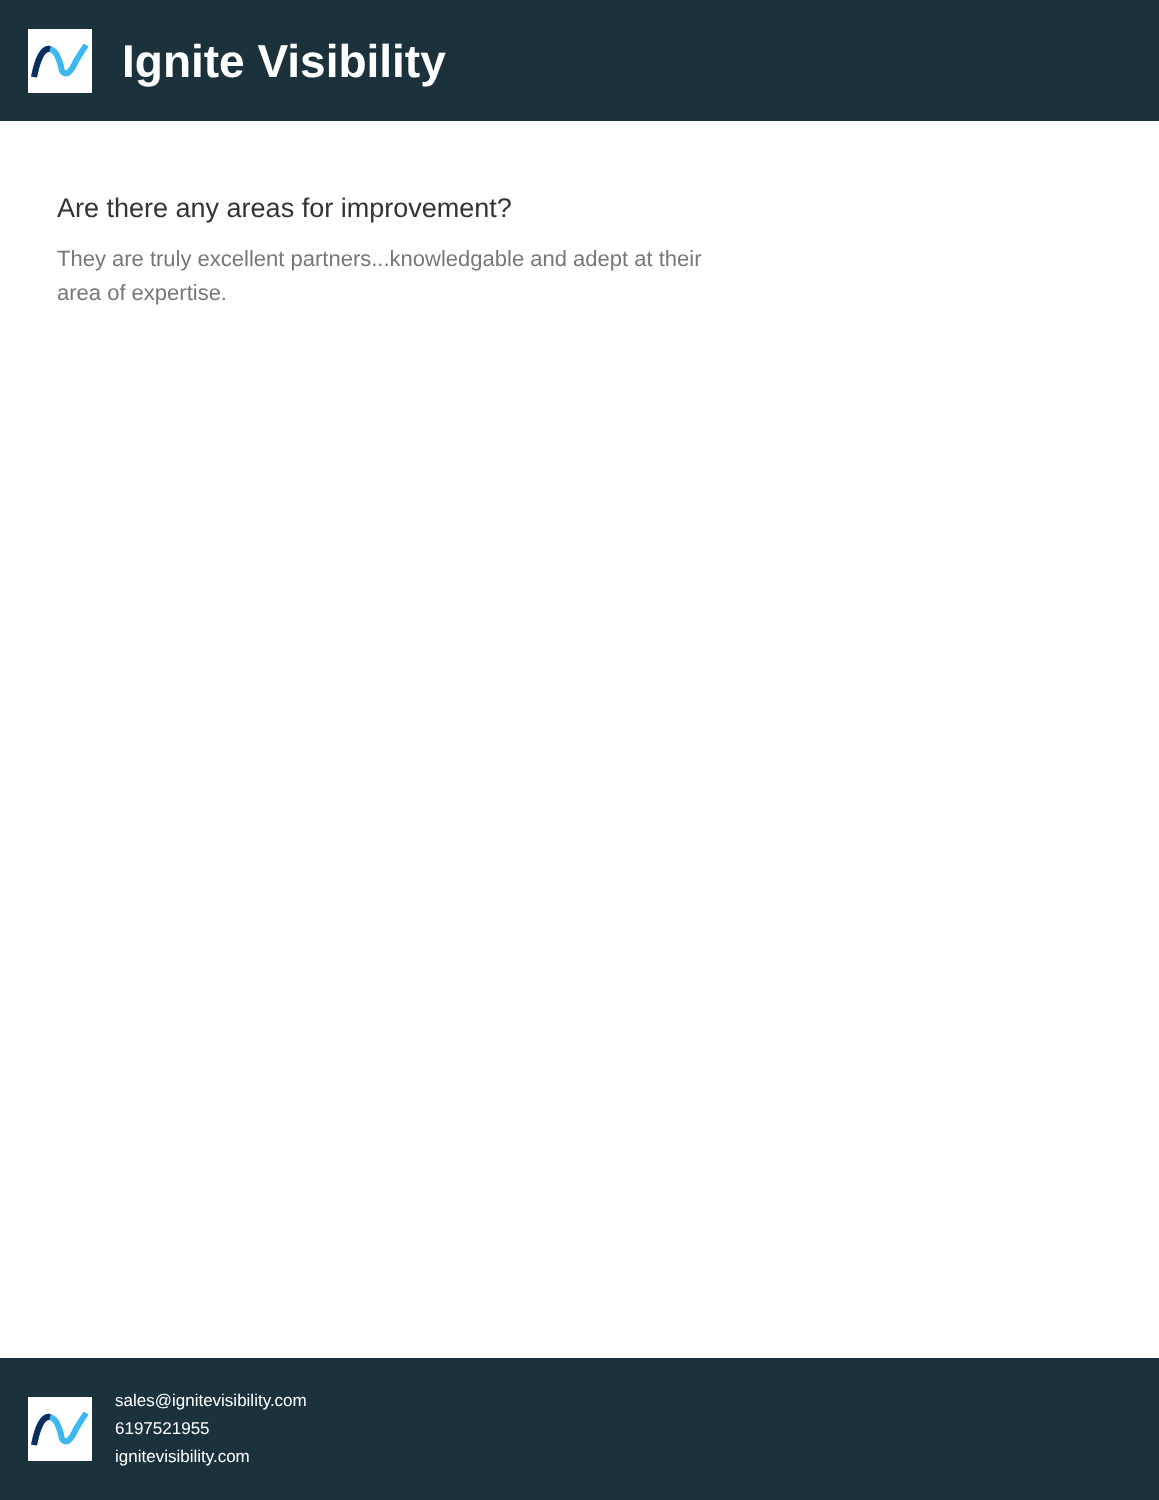Ignite Visibility
Are there any areas for improvement?
They are truly excellent partners...knowledgable and adept at their area of expertise.
sales@ignitevisibility.com
6197521955
ignitevisibility.com